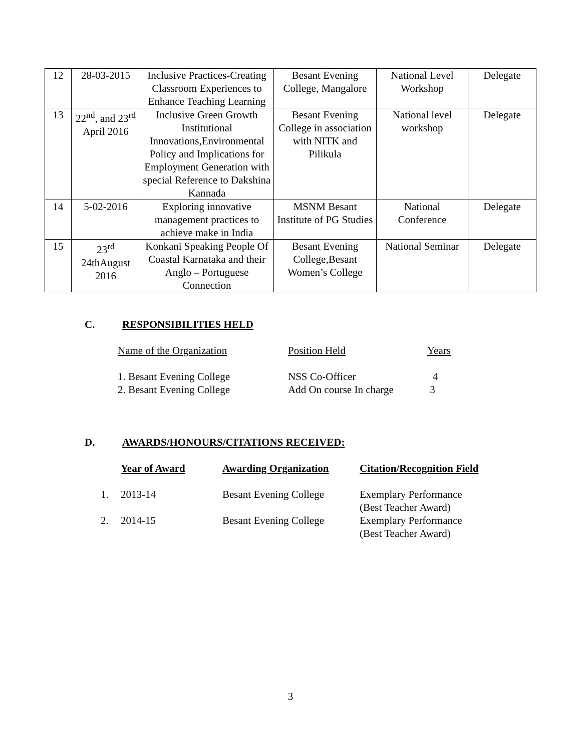| 12 | 28-03-2015 | Inclusive Practices-Creating Classroom Experiences to Enhance Teaching Learning | Besant Evening College, Mangalore | National Level Workshop | Delegate |
| 13 | 22<sup>nd</sup>, and 23<sup>rd</sup> April 2016 | Inclusive Green Growth Institutional Innovations,Environmental Policy and Implications for Employment Generation with special Reference to Dakshina Kannada | Besant Evening College in association with NITK and Pilikula | National level workshop | Delegate |
| 14 | 5-02-2016 | Exploring innovative management practices to achieve make in India | MSNM Besant Institute of PG Studies | National Conference | Delegate |
| 15 | 23<sup>rd</sup> 24thAugust 2016 | Konkani Speaking People Of Coastal Karnataka and their Anglo – Portuguese Connection | Besant Evening College,Besant Women’s College | National Seminar | Delegate |
C. RESPONSIBILITIES HELD
| Name of the Organization | Position Held | Years |
| 1. Besant Evening College | NSS Co-Officer | 4 |
| 2. Besant Evening College | Add On course In charge | 3 |
D. AWARDS/HONOURS/CITATIONS RECEIVED:
| | Year of Award | Awarding Organization | Citation/Recognition Field |
| 1. | 2013-14 | Besant Evening College | Exemplary Performance (Best Teacher Award) |
| 2. | 2014-15 | Besant Evening College | Exemplary Performance (Best Teacher Award) |
3